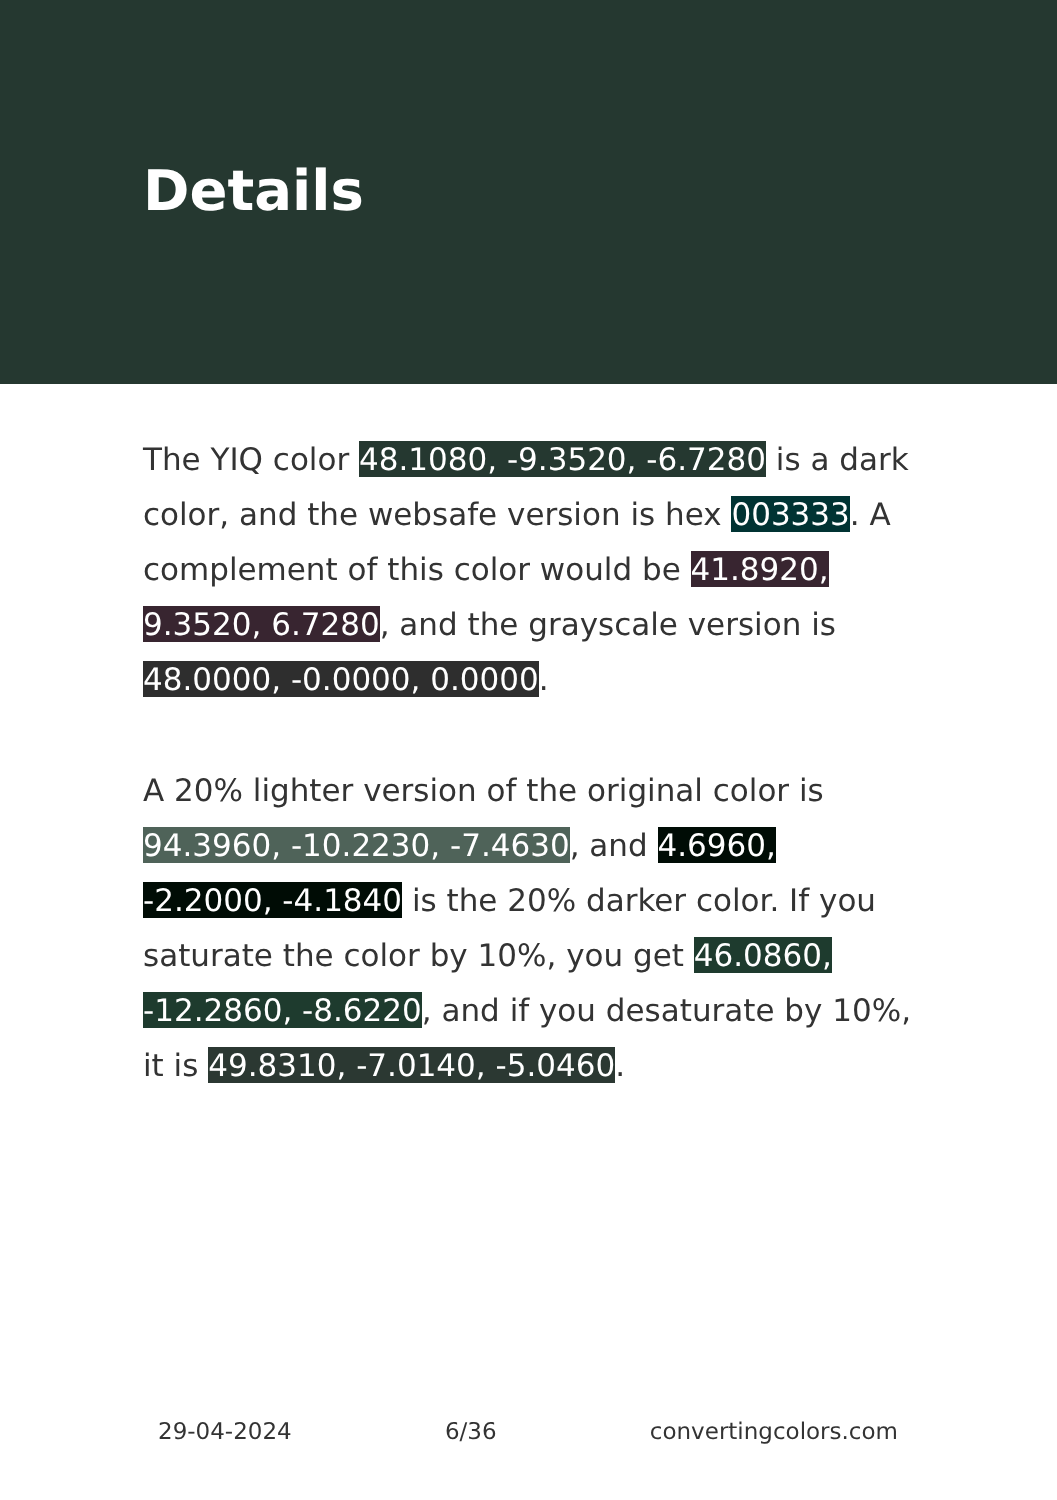Details
The YIQ color 48.1080, -9.3520, -6.7280 is a dark color, and the websafe version is hex 003333. A complement of this color would be 41.8920, 9.3520, 6.7280, and the grayscale version is 48.0000, -0.0000, 0.0000.
A 20% lighter version of the original color is 94.3960, -10.2230, -7.4630, and 4.6960, -2.2000, -4.1840 is the 20% darker color. If you saturate the color by 10%, you get 46.0860, -12.2860, -8.6220, and if you desaturate by 10%, it is 49.8310, -7.0140, -5.0460.
29-04-2024 6/36 convertingcolors.com